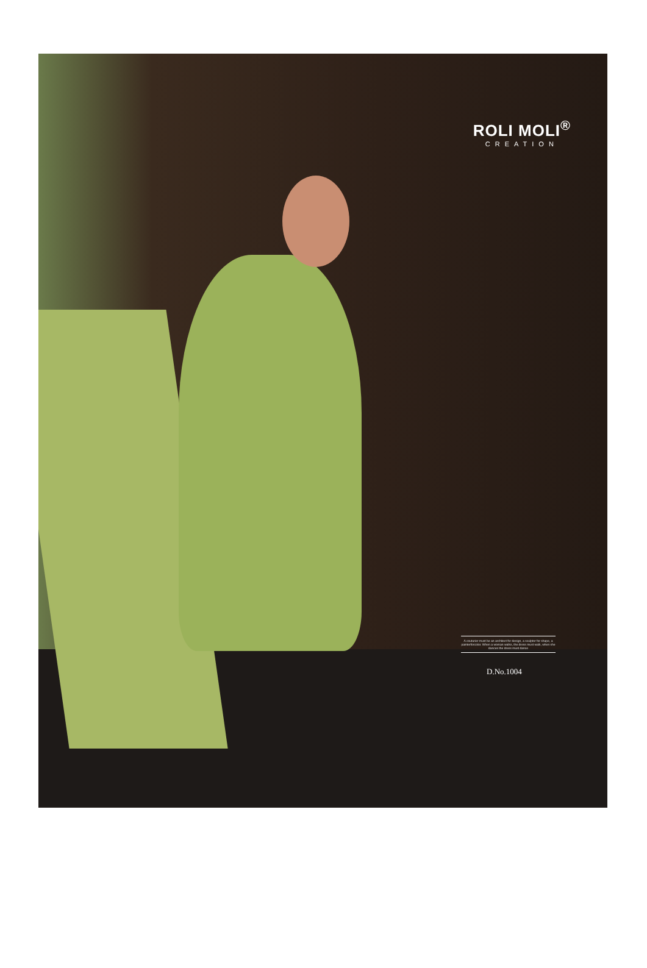ROLI MOLI<sup>®</sup>
CREATION
A couturier must be an architect for design, a sculptor for shape, a painterforcolor. When a woman walks, the dress must walk, when she dances the dress must dance
D.No.1004